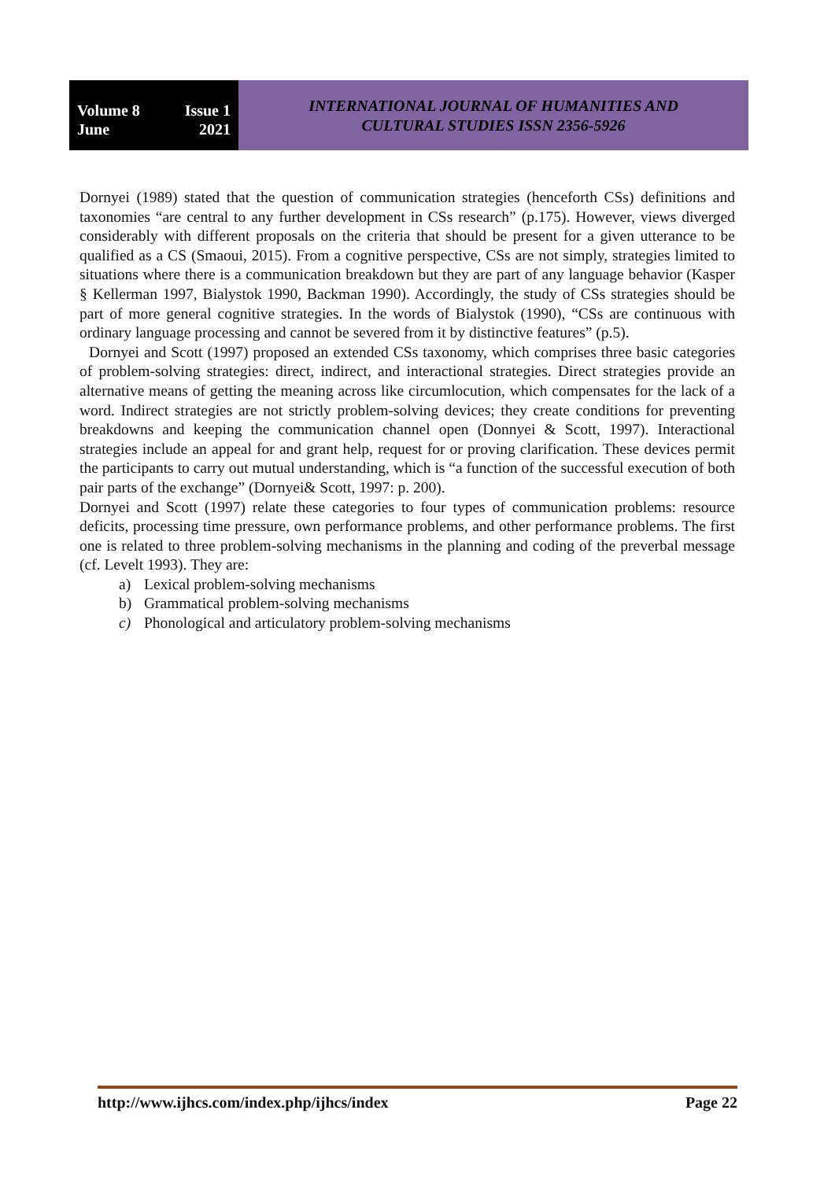Volume 8 Issue 1
June 2021
INTERNATIONAL JOURNAL OF HUMANITIES AND
CULTURAL STUDIES ISSN 2356-5926
Dornyei (1989) stated that the question of communication strategies (henceforth CSs) definitions and taxonomies “are central to any further development in CSs research” (p.175). However, views diverged considerably with different proposals on the criteria that should be present for a given utterance to be qualified as a CS (Smaoui, 2015). From a cognitive perspective, CSs are not simply, strategies limited to situations where there is a communication breakdown but they are part of any language behavior (Kasper § Kellerman 1997, Bialystok 1990, Backman 1990). Accordingly, the study of CSs strategies should be part of more general cognitive strategies. In the words of Bialystok (1990), “CSs are continuous with ordinary language processing and cannot be severed from it by distinctive features” (p.5).
Dornyei and Scott (1997) proposed an extended CSs taxonomy, which comprises three basic categories of problem-solving strategies: direct, indirect, and interactional strategies. Direct strategies provide an alternative means of getting the meaning across like circumlocution, which compensates for the lack of a word. Indirect strategies are not strictly problem-solving devices; they create conditions for preventing breakdowns and keeping the communication channel open (Donnyei & Scott, 1997). Interactional strategies include an appeal for and grant help, request for or proving clarification. These devices permit the participants to carry out mutual understanding, which is “a function of the successful execution of both pair parts of the exchange” (Dornyei& Scott, 1997: p. 200).
Dornyei and Scott (1997) relate these categories to four types of communication problems: resource deficits, processing time pressure, own performance problems, and other performance problems. The first one is related to three problem-solving mechanisms in the planning and coding of the preverbal message (cf. Levelt 1993). They are:
a) Lexical problem-solving mechanisms
b) Grammatical problem-solving mechanisms
c) Phonological and articulatory problem-solving mechanisms
http://www.ijhcs.com/index.php/ijhcs/index Page 22